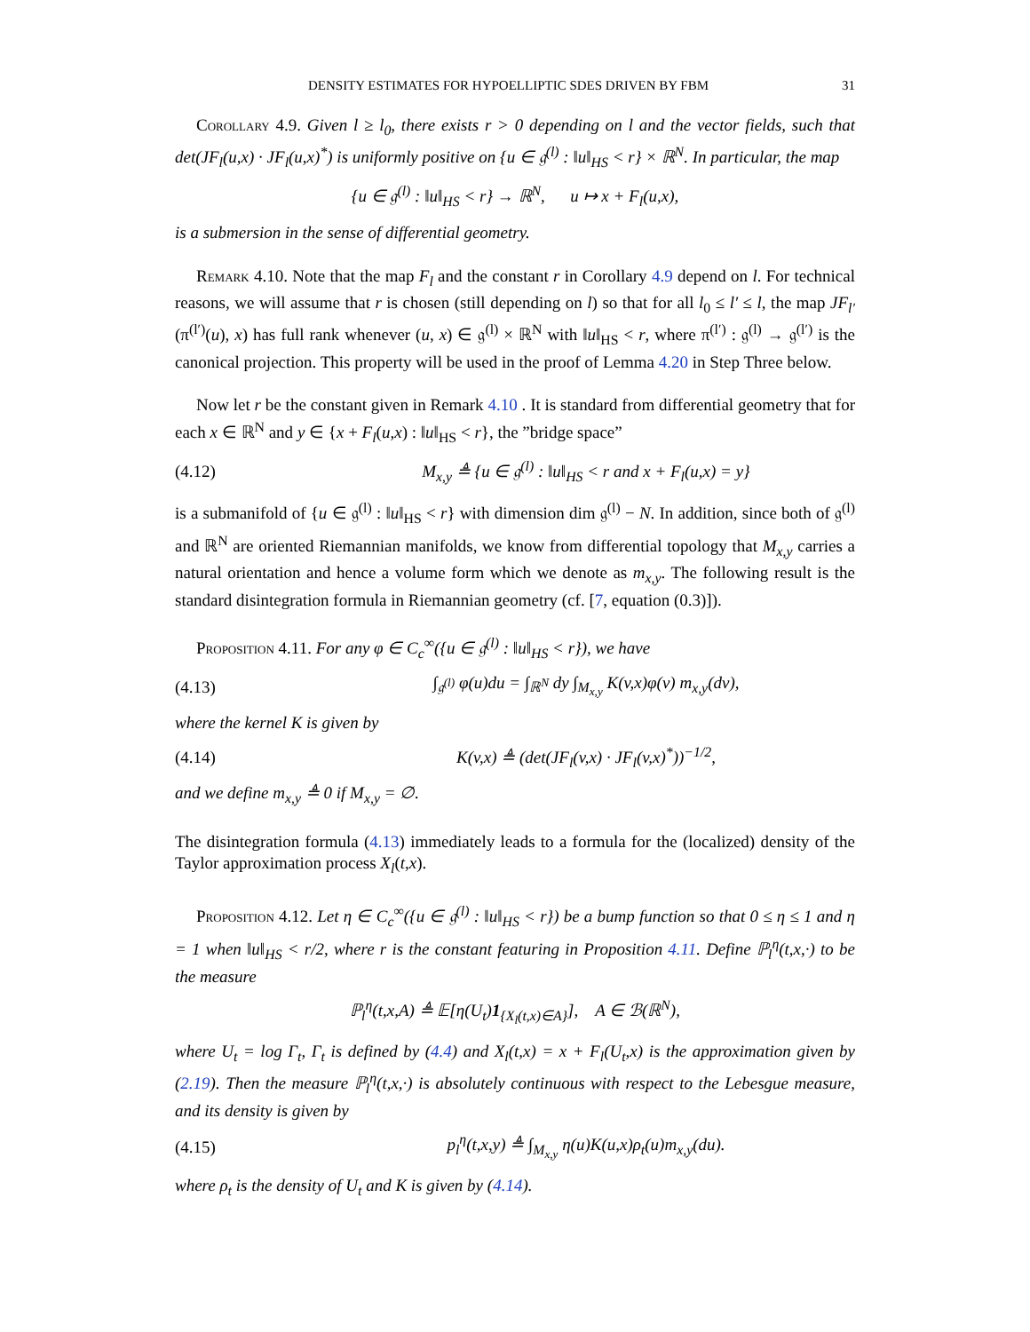DENSITY ESTIMATES FOR HYPOELLIPTIC SDES DRIVEN BY FBM 31
Corollary 4.9. Given l ≥ l<sub>0</sub>, there exists r > 0 depending on l and the vector fields, such that det(JF<sub>l</sub>(u,x) · JF<sub>l</sub>(u,x)<sup>*</sup>) is uniformly positive on {u ∈ 𝔤<sup>(l)</sup> : ‖u‖<sub>HS</sub> < r} × ℝ<sup>N</sup>. In particular, the map
{u ∈ 𝔤<sup>(l)</sup> : ‖u‖<sub>HS</sub> < r} → ℝ<sup>N</sup>, u ↦ x + F<sub>l</sub>(u,x),
is a submersion in the sense of differential geometry.
Remark 4.10. Note that the map F<sub>l</sub> and the constant r in Corollary 4.9 depend on l. For technical reasons, we will assume that r is chosen (still depending on l) so that for all l<sub>0</sub> ≤ l′ ≤ l, the map JF<sub>l′</sub>(π<sup>(l′)</sup>(u), x) has full rank whenever (u, x) ∈ 𝔤<sup>(l)</sup> × ℝ<sup>N</sup> with ‖u‖<sub>HS</sub> < r, where π<sup>(l′)</sup> : 𝔤<sup>(l)</sup> → 𝔤<sup>(l′)</sup> is the canonical projection. This property will be used in the proof of Lemma 4.20 in Step Three below.
Now let r be the constant given in Remark 4.10 . It is standard from differential geometry that for each x ∈ ℝ<sup>N</sup> and y ∈ {x + F<sub>l</sub>(u,x) : ‖u‖<sub>HS</sub> < r}, the ”bridge space”
(4.12) M<sub>x,y</sub> ≜ {u ∈ 𝔤<sup>(l)</sup> : ‖u‖<sub>HS</sub> < r and x + F<sub>l</sub>(u,x) = y}
is a submanifold of {u ∈ 𝔤<sup>(l)</sup> : ‖u‖<sub>HS</sub> < r} with dimension dim 𝔤<sup>(l)</sup> − N. In addition, since both of 𝔤<sup>(l)</sup> and ℝ<sup>N</sup> are oriented Riemannian manifolds, we know from differential topology that M<sub>x,y</sub> carries a natural orientation and hence a volume form which we denote as m<sub>x,y</sub>. The following result is the standard disintegration formula in Riemannian geometry (cf. [7, equation (0.3)]).
Proposition 4.11. For any φ ∈ C<sub>c</sub><sup>∞</sup>({u ∈ 𝔤<sup>(l)</sup> : ‖u‖<sub>HS</sub> < r}), we have
(4.13) ∫<sub>𝔤<sup>(l)</sup></sub> φ(u)du = ∫<sub>ℝ<sup>N</sup></sub> dy ∫<sub>M<sub>x,y</sub></sub> K(v,x)φ(v) m<sub>x,y</sub>(dv),
where the kernel K is given by
(4.14) K(v,x) ≜ (det(JF<sub>l</sub>(v,x) · JF<sub>l</sub>(v,x)<sup>*</sup>))<sup>−1/2</sup>,
and we define m<sub>x,y</sub> ≜ 0 if M<sub>x,y</sub> = ∅.
The disintegration formula (4.13) immediately leads to a formula for the (localized) density of the Taylor approximation process X<sub>l</sub>(t,x).
Proposition 4.12. Let η ∈ C<sub>c</sub><sup>∞</sup>({u ∈ 𝔤<sup>(l)</sup> : ‖u‖<sub>HS</sub> < r}) be a bump function so that 0 ≤ η ≤ 1 and η = 1 when ‖u‖<sub>HS</sub> < r/2, where r is the constant featuring in Proposition 4.11. Define ℙ<sub>l</sub><sup>η</sup>(t,x,·) to be the measure
ℙ<sub>l</sub><sup>η</sup>(t,x,A) ≜ 𝔼[η(U<sub>t</sub>)1<sub>{X<sub>l</sub>(t,x)∈A}</sub>], A ∈ ℬ(ℝ<sup>N</sup>),
where U<sub>t</sub> = log Γ<sub>t</sub>, Γ<sub>t</sub> is defined by (4.4) and X<sub>l</sub>(t,x) = x + F<sub>l</sub>(U<sub>t</sub>,x) is the approximation given by (2.19). Then the measure ℙ<sub>l</sub><sup>η</sup>(t,x,·) is absolutely continuous with respect to the Lebesgue measure, and its density is given by
(4.15) p<sub>l</sub><sup>η</sup>(t,x,y) ≜ ∫<sub>M<sub>x,y</sub></sub> η(u)K(u,x)ρ<sub>t</sub>(u)m<sub>x,y</sub>(du).
where ρ<sub>t</sub> is the density of U<sub>t</sub> and K is given by (4.14).